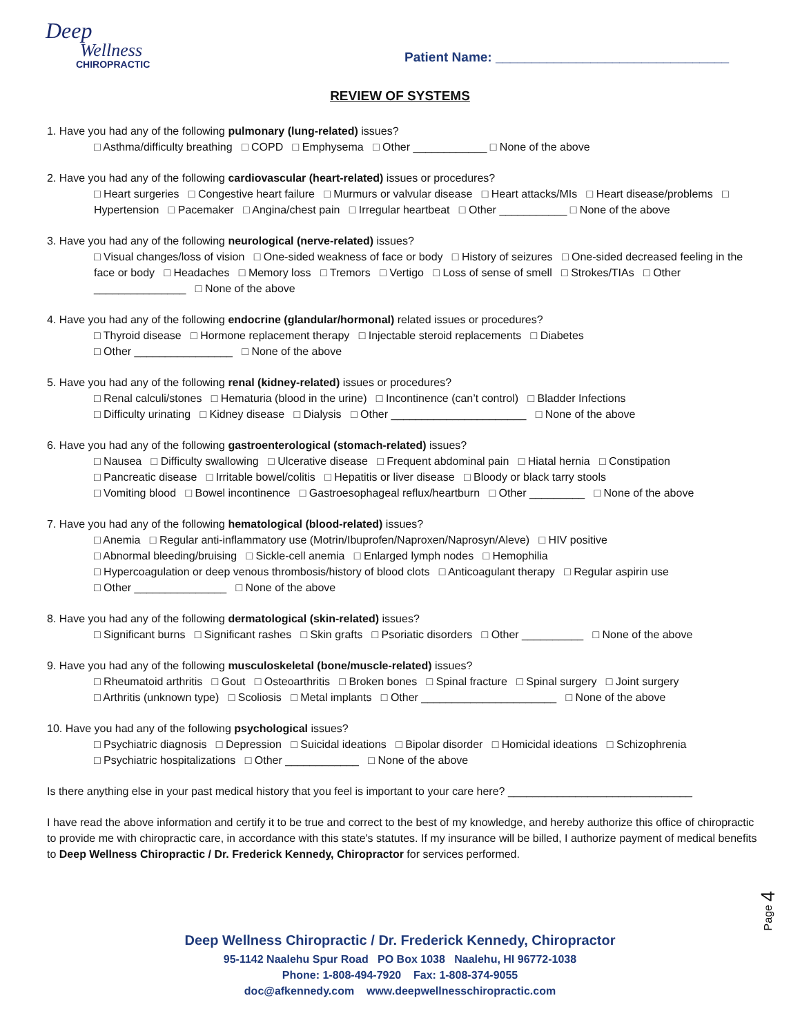Deep
Wellness
CHIROPRACTIC
Patient Name: ________________________________
REVIEW OF SYSTEMS
1. Have you had any of the following pulmonary (lung-related) issues?
□ Asthma/difficulty breathing □ COPD □ Emphysema □ Other ____________ □ None of the above
2. Have you had any of the following cardiovascular (heart-related) issues or procedures?
□ Heart surgeries □ Congestive heart failure □ Murmurs or valvular disease □ Heart attacks/MIs □ Heart disease/problems □ Hypertension □ Pacemaker □ Angina/chest pain □ Irregular heartbeat □ Other ___________ □ None of the above
3. Have you had any of the following neurological (nerve-related) issues?
□ Visual changes/loss of vision □ One-sided weakness of face or body □ History of seizures □ One-sided decreased feeling in the face or body □ Headaches □ Memory loss □ Tremors □ Vertigo □ Loss of sense of smell □ Strokes/TIAs □ Other _______________ □ None of the above
4. Have you had any of the following endocrine (glandular/hormonal) related issues or procedures?
□ Thyroid disease □ Hormone replacement therapy □ Injectable steroid replacements □ Diabetes
□ Other ________________ □ None of the above
5. Have you had any of the following renal (kidney-related) issues or procedures?
□ Renal calculi/stones □ Hematuria (blood in the urine) □ Incontinence (can’t control) □ Bladder Infections
□ Difficulty urinating □ Kidney disease □ Dialysis □ Other ______________________ □ None of the above
6. Have you had any of the following gastroenterological (stomach-related) issues?
□ Nausea □ Difficulty swallowing □ Ulcerative disease □ Frequent abdominal pain □ Hiatal hernia □ Constipation
□ Pancreatic disease □ Irritable bowel/colitis □ Hepatitis or liver disease □ Bloody or black tarry stools
□ Vomiting blood □ Bowel incontinence □ Gastroesophageal reflux/heartburn □ Other _________ □ None of the above
7. Have you had any of the following hematological (blood-related) issues?
□ Anemia □ Regular anti-inflammatory use (Motrin/Ibuprofen/Naproxen/Naprosyn/Aleve) □ HIV positive
□ Abnormal bleeding/bruising □ Sickle-cell anemia □ Enlarged lymph nodes □ Hemophilia
□ Hypercoagulation or deep venous thrombosis/history of blood clots □ Anticoagulant therapy □ Regular aspirin use
□ Other _______________ □ None of the above
8. Have you had any of the following dermatological (skin-related) issues?
□ Significant burns □ Significant rashes □ Skin grafts □ Psoriatic disorders □ Other __________ □ None of the above
9. Have you had any of the following musculoskeletal (bone/muscle-related) issues?
□ Rheumatoid arthritis □ Gout □ Osteoarthritis □ Broken bones □ Spinal fracture □ Spinal surgery □ Joint surgery
□ Arthritis (unknown type) □ Scoliosis □ Metal implants □ Other ______________________ □ None of the above
10. Have you had any of the following psychological issues?
□ Psychiatric diagnosis □ Depression □ Suicidal ideations □ Bipolar disorder □ Homicidal ideations □ Schizophrenia
□ Psychiatric hospitalizations □ Other ____________ □ None of the above
Is there anything else in your past medical history that you feel is important to your care here? ______________________________
I have read the above information and certify it to be true and correct to the best of my knowledge, and hereby authorize this office of chiropractic to provide me with chiropractic care, in accordance with this state's statutes. If my insurance will be billed, I authorize payment of medical benefits to Deep Wellness Chiropractic / Dr. Frederick Kennedy, Chiropractor for services performed.
Page 4
Deep Wellness Chiropractic / Dr. Frederick Kennedy, Chiropractor
95-1142 Naalehu Spur Road PO Box 1038 Naalehu, HI 96772-1038
Phone: 1-808-494-7920 Fax: 1-808-374-9055
doc@afkennedy.com www.deepwellnesschiropractic.com